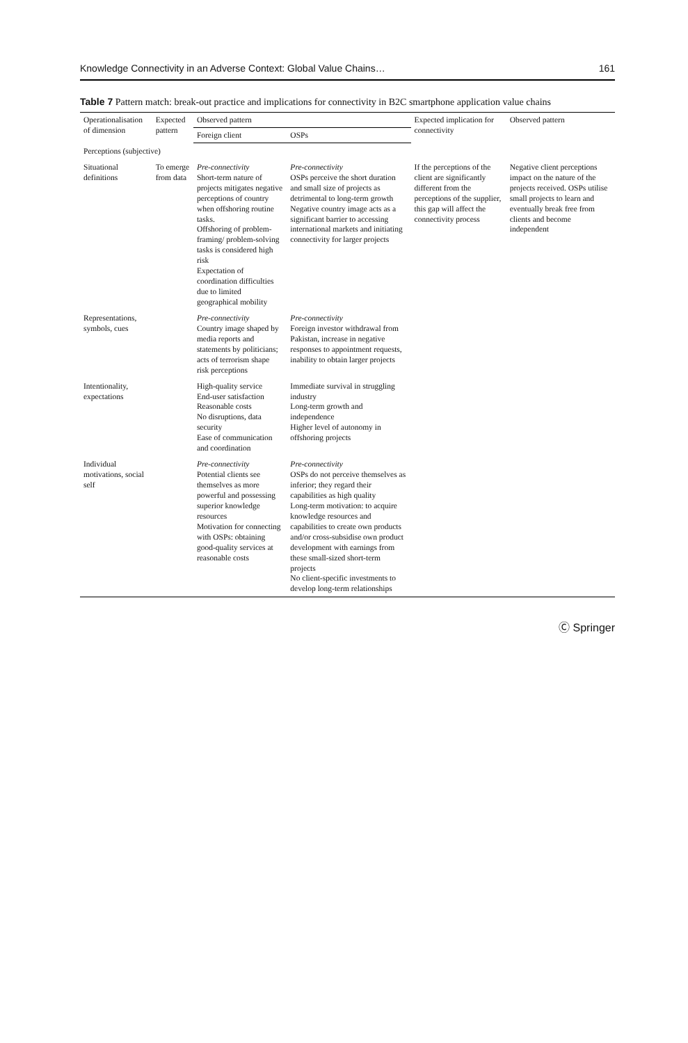Knowledge Connectivity in an Adverse Context: Global Value Chains… 161
Table 7 Pattern match: break-out practice and implications for connectivity in B2C smartphone application value chains
| Operationalisation of dimension | Expected pattern | Observed pattern | | Expected implication for connectivity | Observed pattern |
| --- | --- | --- | --- | --- | --- |
| | | Foreign client | OSPs | | |
| Perceptions (subjective) | | | | | |
| Situational definitions | To emerge from data | Pre-connectivity Short-term nature of projects mitigates negative perceptions of country when offshoring routine tasks. Offshoring of problem-framing/ problem-solving tasks is considered high risk Expectation of coordination difficulties due to limited geographical mobility | Pre-connectivity OSPs perceive the short duration and small size of projects as detrimental to long-term growth Negative country image acts as a significant barrier to accessing international markets and initiating connectivity for larger projects | If the perceptions of the client are significantly different from the perceptions of the supplier, this gap will affect the connectivity process | Negative client perceptions impact on the nature of the projects received. OSPs utilise small projects to learn and eventually break free from clients and become independent |
| Representations, symbols, cues | | Pre-connectivity Country image shaped by media reports and statements by politicians; acts of terrorism shape risk perceptions | Pre-connectivity Foreign investor withdrawal from Pakistan, increase in negative responses to appointment requests, inability to obtain larger projects | | |
| Intentionality, expectations | | High-quality service End-user satisfaction Reasonable costs No disruptions, data security Ease of communication and coordination | Immediate survival in struggling industry Long-term growth and independence Higher level of autonomy in offshoring projects | | |
| Individual motivations, social self | | Pre-connectivity Potential clients see themselves as more powerful and possessing superior knowledge resources Motivation for connecting with OSPs: obtaining good-quality services at reasonable costs | Pre-connectivity OSPs do not perceive themselves as inferior; they regard their capabilities as high quality Long-term motivation: to acquire knowledge resources and capabilities to create own products and/or cross-subsidise own product development with earnings from these small-sized short-term projects No client-specific investments to develop long-term relationships | | |
Ⓒ Springer